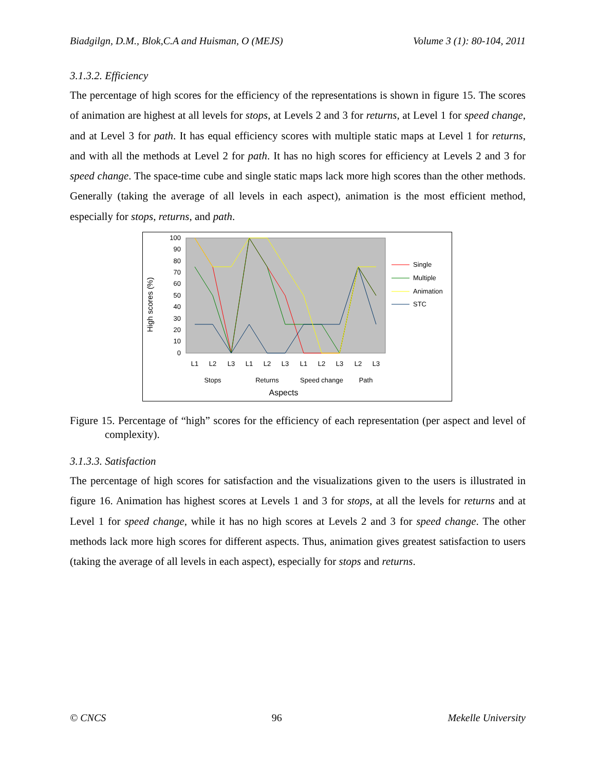Biadgilgn, D.M., Blok,C.A and Huisman, O (MEJS) Volume 3 (1): 80-104, 2011
3.1.3.2. Efficiency
The percentage of high scores for the efficiency of the representations is shown in figure 15. The scores of animation are highest at all levels for stops, at Levels 2 and 3 for returns, at Level 1 for speed change, and at Level 3 for path. It has equal efficiency scores with multiple static maps at Level 1 for returns, and with all the methods at Level 2 for path. It has no high scores for efficiency at Levels 2 and 3 for speed change. The space-time cube and single static maps lack more high scores than the other methods. Generally (taking the average of all levels in each aspect), animation is the most efficient method, especially for stops, returns, and path.
100
90
80
70
60
50
40
30
20
10
0
High scores (%)
L1
L2
L3
L1
L2
L3
L1
L2
L3
L2
L3
Stops
Returns
Speed change
Path
Aspects
Single
Multiple
Animation
STC
Figure 15. Percentage of “high” scores for the efficiency of each representation (per aspect and level of complexity).
3.1.3.3. Satisfaction
The percentage of high scores for satisfaction and the visualizations given to the users is illustrated in figure 16. Animation has highest scores at Levels 1 and 3 for stops, at all the levels for returns and at Level 1 for speed change, while it has no high scores at Levels 2 and 3 for speed change. The other methods lack more high scores for different aspects. Thus, animation gives greatest satisfaction to users (taking the average of all levels in each aspect), especially for stops and returns.
© CNCS 96 Mekelle University